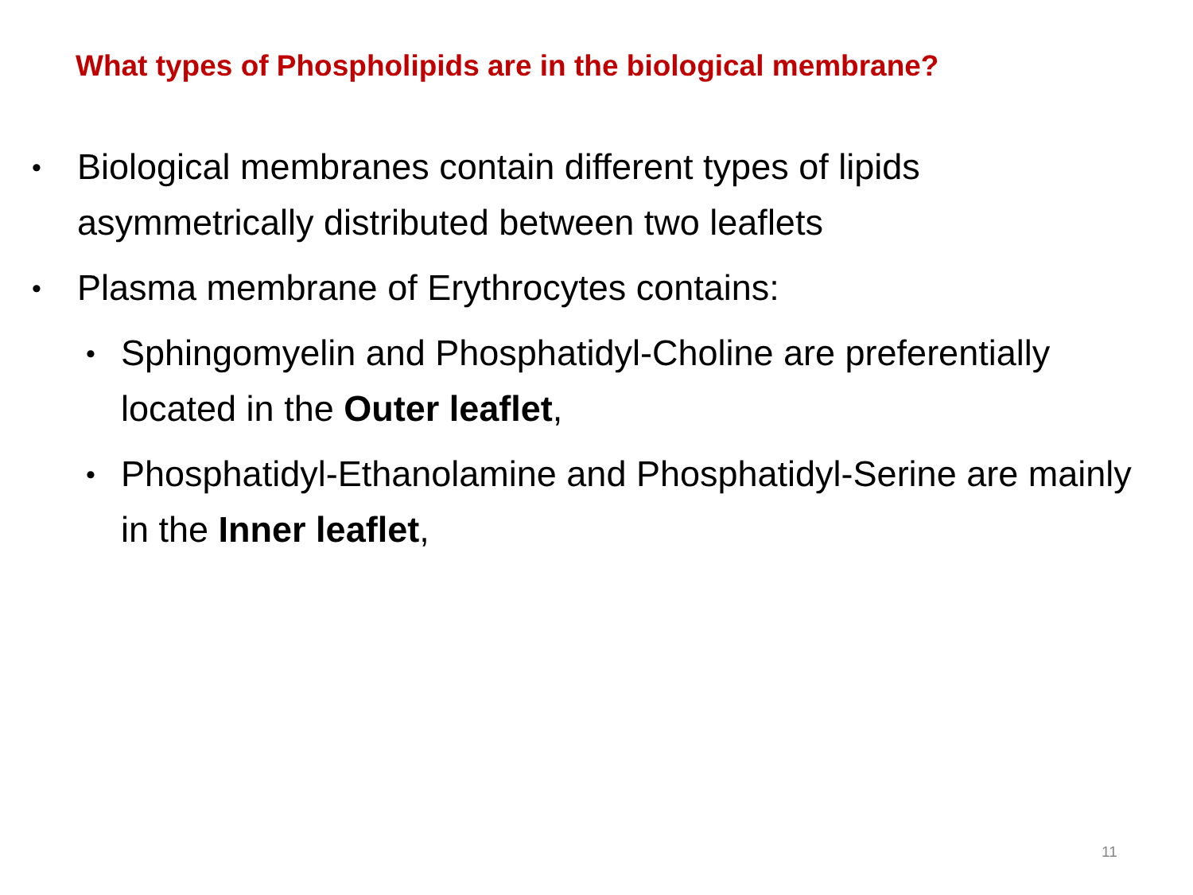What types of Phospholipids are in the biological membrane?
• Biological membranes contain different types of lipids asymmetrically distributed between two leaflets
• Plasma membrane of Erythrocytes contains:
• Sphingomyelin and Phosphatidyl-Choline are preferentially located in the Outer leaflet,
• Phosphatidyl-Ethanolamine and Phosphatidyl-Serine are mainly in the Inner leaflet,
11